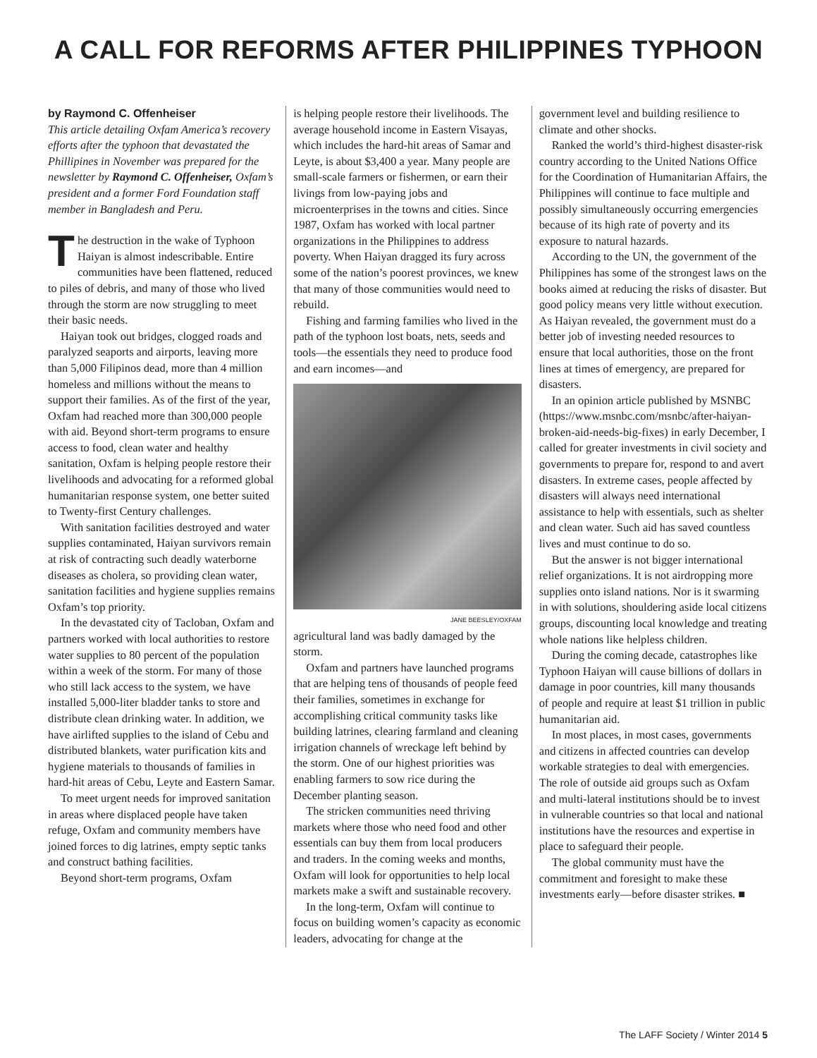A CALL FOR REFORMS AFTER PHILIPPINES TYPHOON
by Raymond C. Offenheiser
This article detailing Oxfam America’s recovery efforts after the typhoon that devastated the Phillipines in November was prepared for the newsletter by Raymond C. Offenheiser, Oxfam’s president and a former Ford Foundation staff member in Bangladesh and Peru.
The destruction in the wake of Typhoon Haiyan is almost indescribable. Entire communities have been flattened, reduced to piles of debris, and many of those who lived through the storm are now struggling to meet their basic needs.
Haiyan took out bridges, clogged roads and paralyzed seaports and airports, leaving more than 5,000 Filipinos dead, more than 4 million homeless and millions without the means to support their families. As of the first of the year, Oxfam had reached more than 300,000 people with aid. Beyond short-term programs to ensure access to food, clean water and healthy sanitation, Oxfam is helping people restore their livelihoods and advocating for a reformed global humanitarian response system, one better suited to Twenty-first Century challenges.
With sanitation facilities destroyed and water supplies contaminated, Haiyan survivors remain at risk of contracting such deadly waterborne diseases as cholera, so providing clean water, sanitation facilities and hygiene supplies remains Oxfam’s top priority.
In the devastated city of Tacloban, Oxfam and partners worked with local authorities to restore water supplies to 80 percent of the population within a week of the storm. For many of those who still lack access to the system, we have installed 5,000-liter bladder tanks to store and distribute clean drinking water. In addition, we have airlifted supplies to the island of Cebu and distributed blankets, water purification kits and hygiene materials to thousands of families in hard-hit areas of Cebu, Leyte and Eastern Samar.
To meet urgent needs for improved sanitation in areas where displaced people have taken refuge, Oxfam and community members have joined forces to dig latrines, empty septic tanks and construct bathing facilities.
Beyond short-term programs, Oxfam
is helping people restore their livelihoods. The average household income in Eastern Visayas, which includes the hard-hit areas of Samar and Leyte, is about $3,400 a year. Many people are small-scale farmers or fishermen, or earn their livings from low-paying jobs and microenterprises in the towns and cities. Since 1987, Oxfam has worked with local partner organizations in the Philippines to address poverty. When Haiyan dragged its fury across some of the nation’s poorest provinces, we knew that many of those communities would need to rebuild.
Fishing and farming families who lived in the path of the typhoon lost boats, nets, seeds and tools—the essentials they need to produce food and earn incomes—and
JANE BEESLEY/OXFAM
agricultural land was badly damaged by the storm.
Oxfam and partners have launched programs that are helping tens of thousands of people feed their families, sometimes in exchange for accomplishing critical community tasks like building latrines, clearing farmland and cleaning irrigation channels of wreckage left behind by the storm. One of our highest priorities was enabling farmers to sow rice during the December planting season.
The stricken communities need thriving markets where those who need food and other essentials can buy them from local producers and traders. In the coming weeks and months, Oxfam will look for opportunities to help local markets make a swift and sustainable recovery.
In the long-term, Oxfam will continue to focus on building women’s capacity as economic leaders, advocating for change at the
government level and building resilience to climate and other shocks.
Ranked the world’s third-highest disaster-risk country according to the United Nations Office for the Coordination of Humanitarian Affairs, the Philippines will continue to face multiple and possibly simultaneously occurring emergencies because of its high rate of poverty and its exposure to natural hazards.
According to the UN, the government of the Philippines has some of the strongest laws on the books aimed at reducing the risks of disaster. But good policy means very little without execution. As Haiyan revealed, the government must do a better job of investing needed resources to ensure that local authorities, those on the front lines at times of emergency, are prepared for disasters.
In an opinion article published by MSNBC (https://www.msnbc.com/msnbc/after-haiyan-broken-aid-needs-big-fixes) in early December, I called for greater investments in civil society and governments to prepare for, respond to and avert disasters. In extreme cases, people affected by disasters will always need international assistance to help with essentials, such as shelter and clean water. Such aid has saved countless lives and must continue to do so.
But the answer is not bigger international relief organizations. It is not airdropping more supplies onto island nations. Nor is it swarming in with solutions, shouldering aside local citizens groups, discounting local knowledge and treating whole nations like helpless children.
During the coming decade, catastrophes like Typhoon Haiyan will cause billions of dollars in damage in poor countries, kill many thousands of people and require at least $1 trillion in public humanitarian aid.
In most places, in most cases, governments and citizens in affected countries can develop workable strategies to deal with emergencies. The role of outside aid groups such as Oxfam and multi-lateral institutions should be to invest in vulnerable countries so that local and national institutions have the resources and expertise in place to safeguard their people.
The global community must have the commitment and foresight to make these investments early—before disaster strikes. ■
The LAFF Society / Winter 2014 5